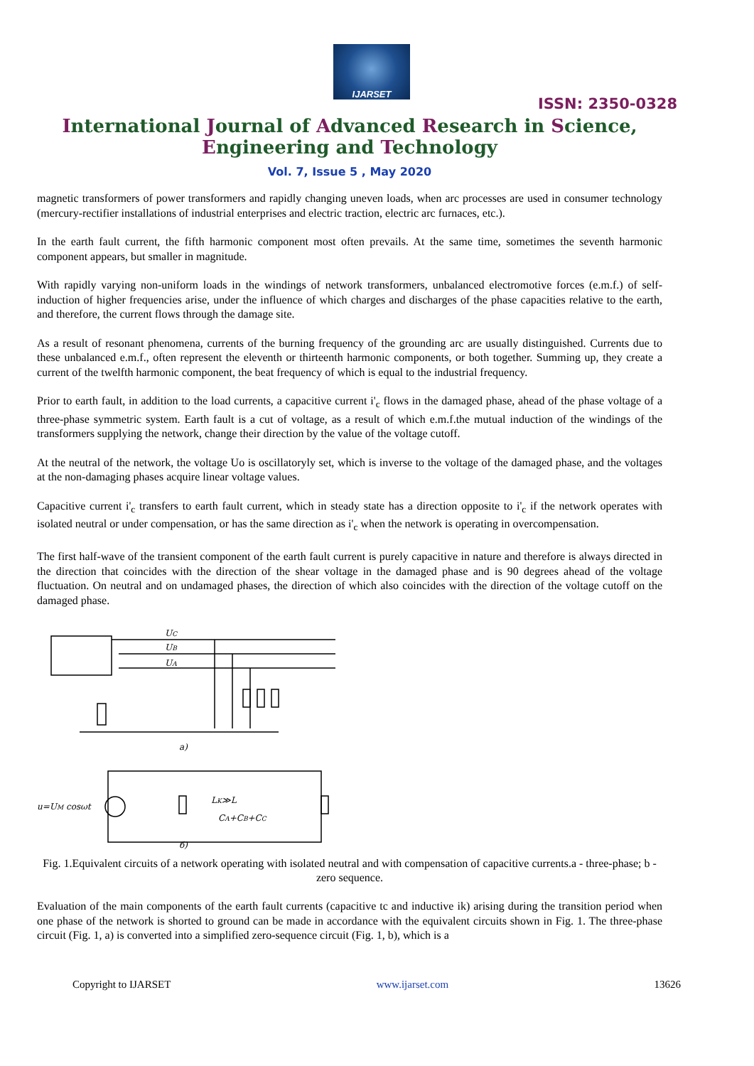IJARSET
ISSN: 2350-0328
International Journal of Advanced Research in Science,
Engineering and Technology
Vol. 7, Issue 5 , May 2020
magnetic transformers of power transformers and rapidly changing uneven loads, when arc processes are used in consumer technology (mercury-rectifier installations of industrial enterprises and electric traction, electric arc furnaces, etc.).
In the earth fault current, the fifth harmonic component most often prevails. At the same time, sometimes the seventh harmonic component appears, but smaller in magnitude.
With rapidly varying non-uniform loads in the windings of network transformers, unbalanced electromotive forces (e.m.f.) of self-induction of higher frequencies arise, under the influence of which charges and discharges of the phase capacities relative to the earth, and therefore, the current flows through the damage site.
As a result of resonant phenomena, currents of the burning frequency of the grounding arc are usually distinguished. Currents due to these unbalanced e.m.f., often represent the eleventh or thirteenth harmonic components, or both together. Summing up, they create a current of the twelfth harmonic component, the beat frequency of which is equal to the industrial frequency.
Prior to earth fault, in addition to the load currents, a capacitive current i'<sub>c</sub> flows in the damaged phase, ahead of the phase voltage of a three-phase symmetric system. Earth fault is a cut of voltage, as a result of which e.m.f.the mutual induction of the windings of the transformers supplying the network, change their direction by the value of the voltage cutoff.
At the neutral of the network, the voltage Uo is oscillatoryly set, which is inverse to the voltage of the damaged phase, and the voltages at the non-damaging phases acquire linear voltage values.
Capacitive current i'<sub>c</sub> transfers to earth fault current, which in steady state has a direction opposite to i'<sub>c</sub> if the network operates with isolated neutral or under compensation, or has the same direction as i'<sub>c</sub> when the network is operating in overcompensation.
The first half-wave of the transient component of the earth fault current is purely capacitive in nature and therefore is always directed in the direction that coincides with the direction of the shear voltage in the damaged phase and is 90 degrees ahead of the voltage fluctuation. On neutral and on undamaged phases, the direction of which also coincides with the direction of the voltage cutoff on the damaged phase.
UC
UB
UA
a)
u=UM cosωt
LK≫L
CA+CB+CC
б)
Fig. 1.Equivalent circuits of a network operating with isolated neutral and with compensation of capacitive currents.a - three-phase; b - zero sequence.
Evaluation of the main components of the earth fault currents (capacitive tc and inductive ik) arising during the transition period when one phase of the network is shorted to ground can be made in accordance with the equivalent circuits shown in Fig. 1. The three-phase circuit (Fig. 1, a) is converted into a simplified zero-sequence circuit (Fig. 1, b), which is a
Copyright to IJARSET www.ijarset.com 13626